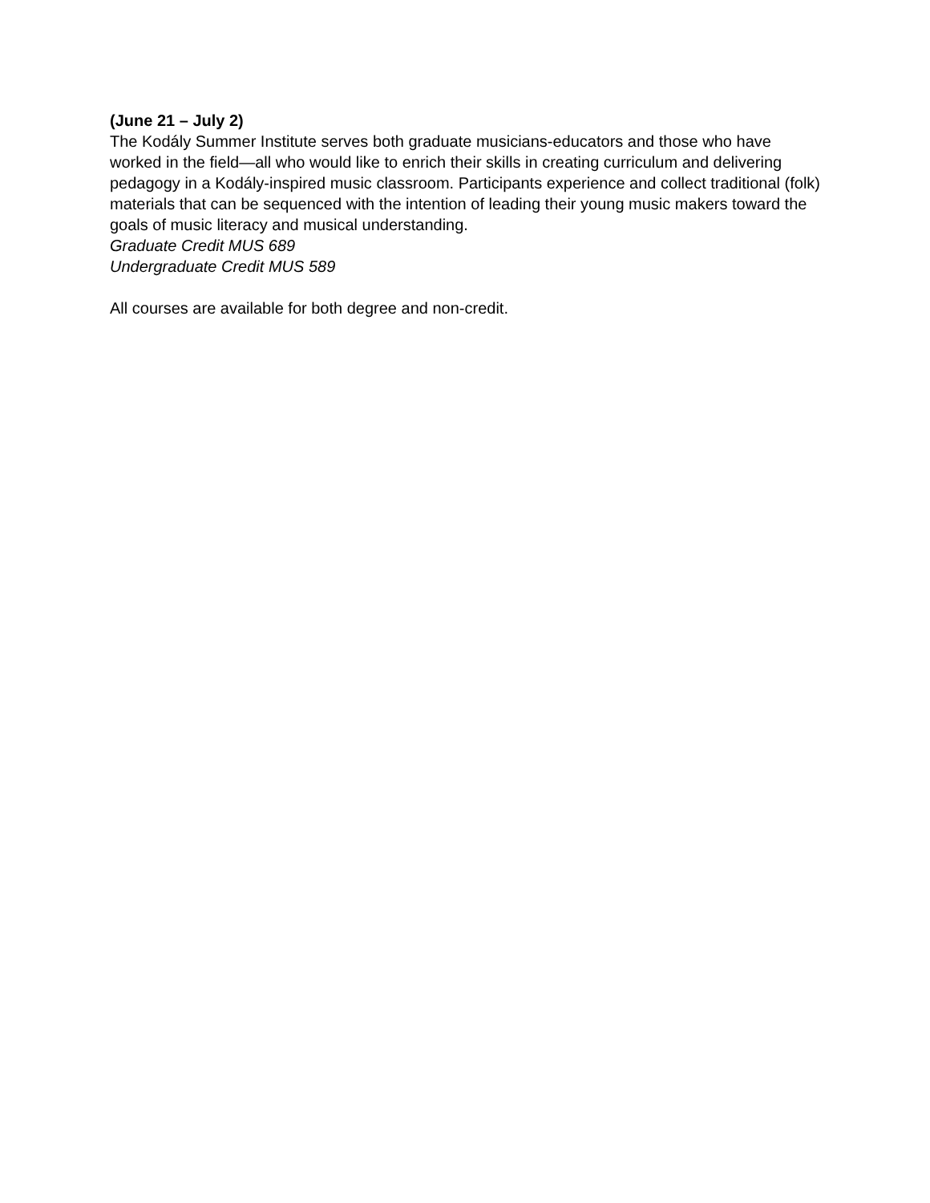(June 21 – July 2)
The Kodály Summer Institute serves both graduate musicians-educators and those who have worked in the field—all who would like to enrich their skills in creating curriculum and delivering pedagogy in a Kodály-inspired music classroom. Participants experience and collect traditional (folk) materials that can be sequenced with the intention of leading their young music makers toward the goals of music literacy and musical understanding.
Graduate Credit MUS 689
Undergraduate Credit MUS 589
All courses are available for both degree and non-credit.